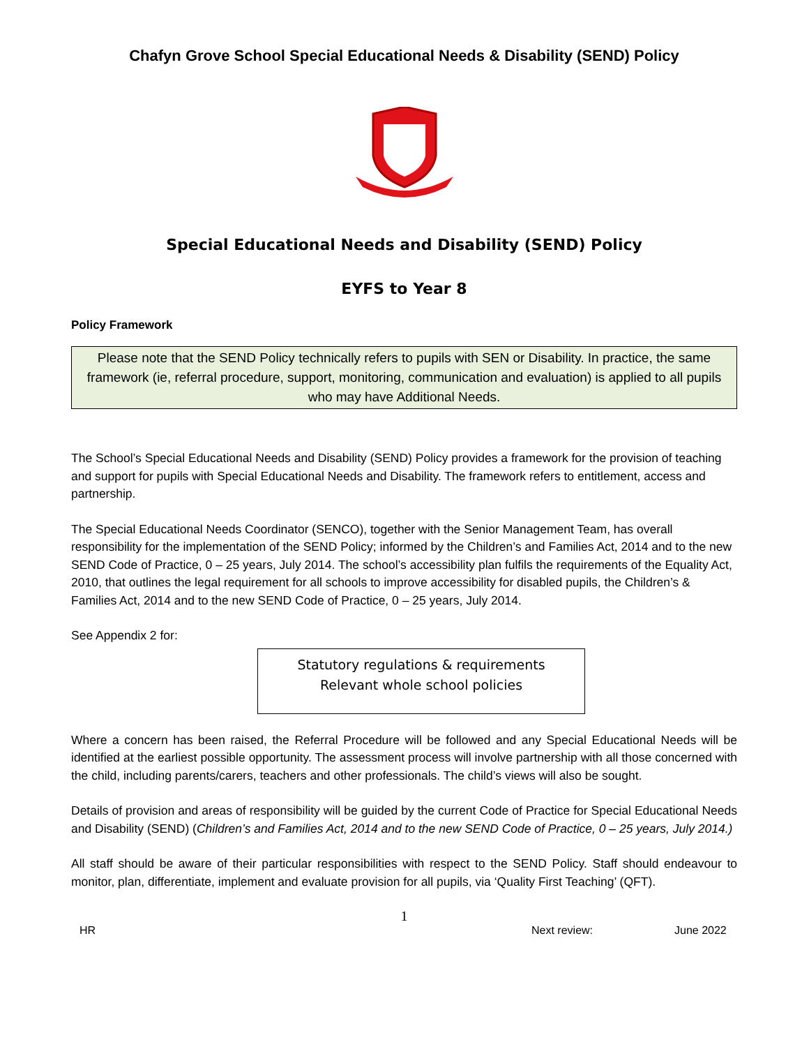Chafyn Grove School Special Educational Needs & Disability (SEND) Policy
Special Educational Needs and Disability (SEND) Policy
EYFS to Year 8
Policy Framework
Please note that the SEND Policy technically refers to pupils with SEN or Disability. In practice, the same framework (ie, referral procedure, support, monitoring, communication and evaluation) is applied to all pupils who may have Additional Needs.
The School’s Special Educational Needs and Disability (SEND) Policy provides a framework for the provision of teaching and support for pupils with Special Educational Needs and Disability. The framework refers to entitlement, access and partnership.
The Special Educational Needs Coordinator (SENCO), together with the Senior Management Team, has overall responsibility for the implementation of the SEND Policy; informed by the Children’s and Families Act, 2014 and to the new SEND Code of Practice, 0 – 25 years, July 2014. The school’s accessibility plan fulfils the requirements of the Equality Act, 2010, that outlines the legal requirement for all schools to improve accessibility for disabled pupils, the Children’s & Families Act, 2014 and to the new SEND Code of Practice, 0 – 25 years, July 2014.
See Appendix 2 for:
Statutory regulations & requirements
Relevant whole school policies
Where a concern has been raised, the Referral Procedure will be followed and any Special Educational Needs will be identified at the earliest possible opportunity. The assessment process will involve partnership with all those concerned with the child, including parents/carers, teachers and other professionals. The child’s views will also be sought.
Details of provision and areas of responsibility will be guided by the current Code of Practice for Special Educational Needs and Disability (SEND) (Children’s and Families Act, 2014 and to the new SEND Code of Practice, 0 – 25 years, July 2014.)
All staff should be aware of their particular responsibilities with respect to the SEND Policy. Staff should endeavour to monitor, plan, differentiate, implement and evaluate provision for all pupils, via ‘Quality First Teaching’ (QFT).
1
HR Next review: June 2022